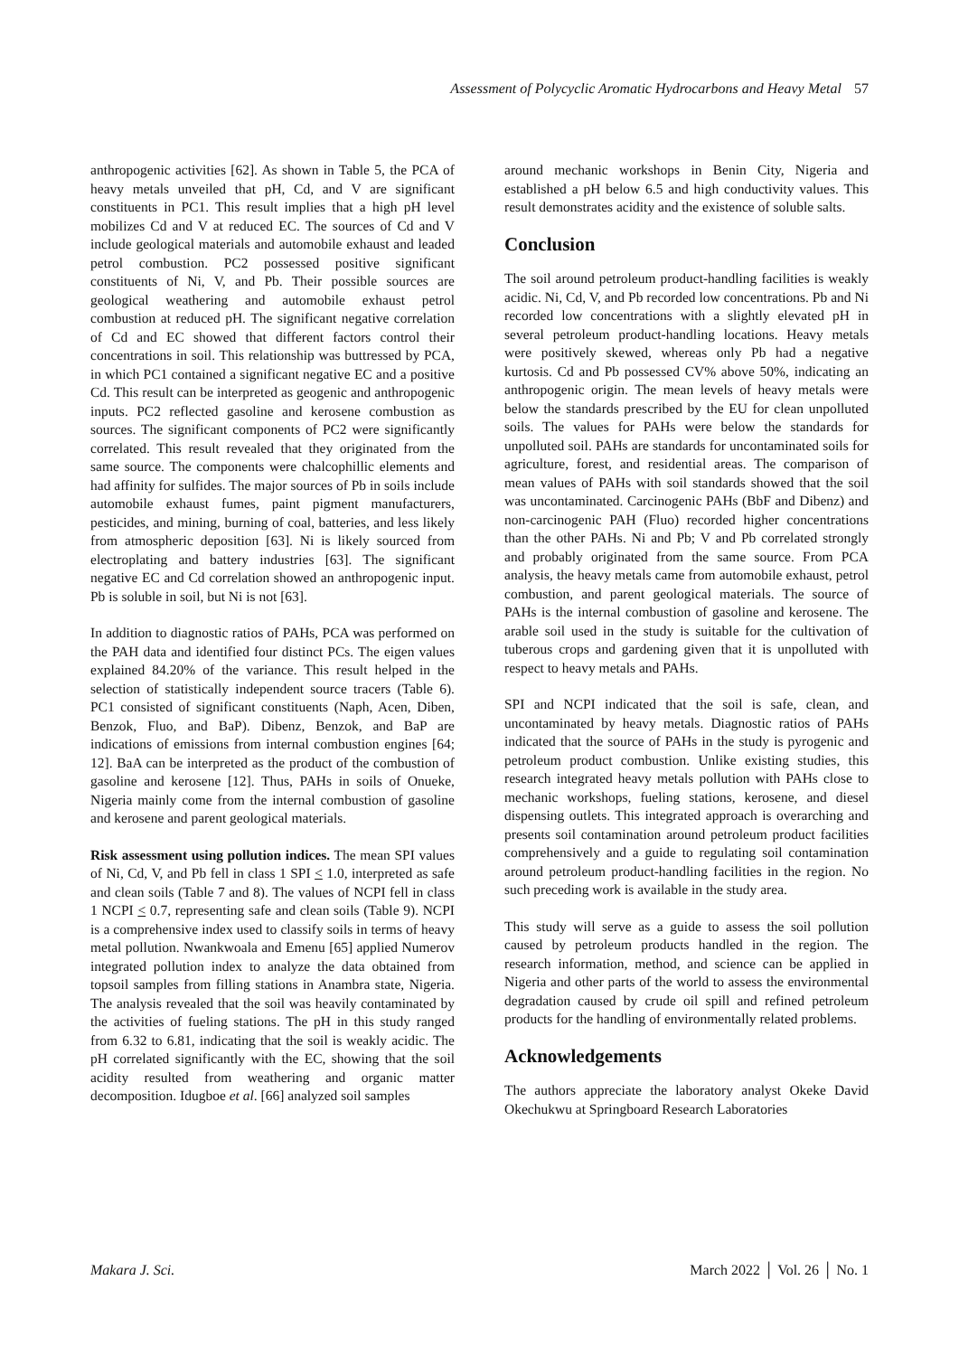Assessment of Polycyclic Aromatic Hydrocarbons and Heavy Metal 57
anthropogenic activities [62]. As shown in Table 5, the PCA of heavy metals unveiled that pH, Cd, and V are significant constituents in PC1. This result implies that a high pH level mobilizes Cd and V at reduced EC. The sources of Cd and V include geological materials and automobile exhaust and leaded petrol combustion. PC2 possessed positive significant constituents of Ni, V, and Pb. Their possible sources are geological weathering and automobile exhaust petrol combustion at reduced pH. The significant negative correlation of Cd and EC showed that different factors control their concentrations in soil. This relationship was buttressed by PCA, in which PC1 contained a significant negative EC and a positive Cd. This result can be interpreted as geogenic and anthropogenic inputs. PC2 reflected gasoline and kerosene combustion as sources. The significant components of PC2 were significantly correlated. This result revealed that they originated from the same source. The components were chalcophillic elements and had affinity for sulfides. The major sources of Pb in soils include automobile exhaust fumes, paint pigment manufacturers, pesticides, and mining, burning of coal, batteries, and less likely from atmospheric deposition [63]. Ni is likely sourced from electroplating and battery industries [63]. The significant negative EC and Cd correlation showed an anthropogenic input. Pb is soluble in soil, but Ni is not [63].
In addition to diagnostic ratios of PAHs, PCA was performed on the PAH data and identified four distinct PCs. The eigen values explained 84.20% of the variance. This result helped in the selection of statistically independent source tracers (Table 6). PC1 consisted of significant constituents (Naph, Acen, Diben, Benzok, Fluo, and BaP). Dibenz, Benzok, and BaP are indications of emissions from internal combustion engines [64; 12]. BaA can be interpreted as the product of the combustion of gasoline and kerosene [12]. Thus, PAHs in soils of Onueke, Nigeria mainly come from the internal combustion of gasoline and kerosene and parent geological materials.
Risk assessment using pollution indices. The mean SPI values of Ni, Cd, V, and Pb fell in class 1 SPI < 1.0, interpreted as safe and clean soils (Table 7 and 8). The values of NCPI fell in class 1 NCPI < 0.7, representing safe and clean soils (Table 9). NCPI is a comprehensive index used to classify soils in terms of heavy metal pollution. Nwankwoala and Emenu [65] applied Numerov integrated pollution index to analyze the data obtained from topsoil samples from filling stations in Anambra state, Nigeria. The analysis revealed that the soil was heavily contaminated by the activities of fueling stations. The pH in this study ranged from 6.32 to 6.81, indicating that the soil is weakly acidic. The pH correlated significantly with the EC, showing that the soil acidity resulted from weathering and organic matter decomposition. Idugboe et al. [66] analyzed soil samples
around mechanic workshops in Benin City, Nigeria and established a pH below 6.5 and high conductivity values. This result demonstrates acidity and the existence of soluble salts.
Conclusion
The soil around petroleum product-handling facilities is weakly acidic. Ni, Cd, V, and Pb recorded low concentrations. Pb and Ni recorded low concentrations with a slightly elevated pH in several petroleum product-handling locations. Heavy metals were positively skewed, whereas only Pb had a negative kurtosis. Cd and Pb possessed CV% above 50%, indicating an anthropogenic origin. The mean levels of heavy metals were below the standards prescribed by the EU for clean unpolluted soils. The values for PAHs were below the standards for unpolluted soil. PAHs are standards for uncontaminated soils for agriculture, forest, and residential areas. The comparison of mean values of PAHs with soil standards showed that the soil was uncontaminated. Carcinogenic PAHs (BbF and Dibenz) and non-carcinogenic PAH (Fluo) recorded higher concentrations than the other PAHs. Ni and Pb; V and Pb correlated strongly and probably originated from the same source. From PCA analysis, the heavy metals came from automobile exhaust, petrol combustion, and parent geological materials. The source of PAHs is the internal combustion of gasoline and kerosene. The arable soil used in the study is suitable for the cultivation of tuberous crops and gardening given that it is unpolluted with respect to heavy metals and PAHs.
SPI and NCPI indicated that the soil is safe, clean, and uncontaminated by heavy metals. Diagnostic ratios of PAHs indicated that the source of PAHs in the study is pyrogenic and petroleum product combustion. Unlike existing studies, this research integrated heavy metals pollution with PAHs close to mechanic workshops, fueling stations, kerosene, and diesel dispensing outlets. This integrated approach is overarching and presents soil contamination around petroleum product facilities comprehensively and a guide to regulating soil contamination around petroleum product-handling facilities in the region. No such preceding work is available in the study area.
This study will serve as a guide to assess the soil pollution caused by petroleum products handled in the region. The research information, method, and science can be applied in Nigeria and other parts of the world to assess the environmental degradation caused by crude oil spill and refined petroleum products for the handling of environmentally related problems.
Acknowledgements
The authors appreciate the laboratory analyst Okeke David Okechukwu at Springboard Research Laboratories
Makara J. Sci. March 2022 │ Vol. 26 │ No. 1